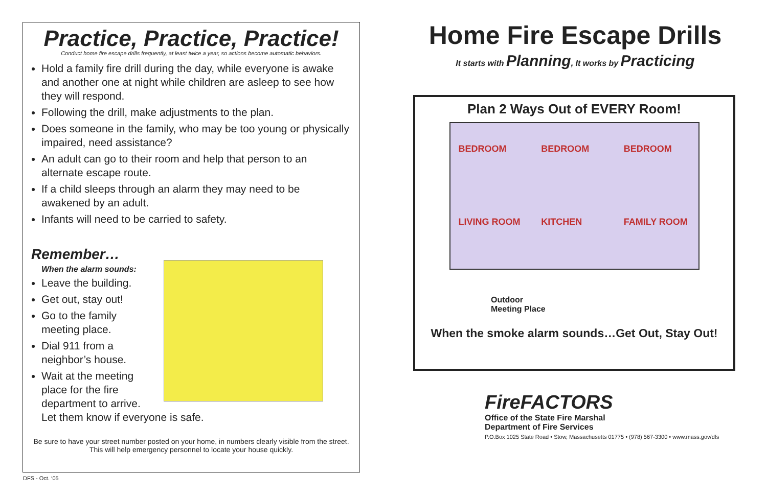Practice, Practice, Practice!
Conduct home fire escape drills frequently, at least twice a year, so actions become automatic behaviors.
Hold a family fire drill during the day, while everyone is awake and another one at night while children are asleep to see how they will respond.
Following the drill, make adjustments to the plan.
Does someone in the family, who may be too young or physically impaired, need assistance?
An adult can go to their room and help that person to an alternate escape route.
If a child sleeps through an alarm they may need to be awakened by an adult.
Infants will need to be carried to safety.
Remember…
When the alarm sounds:
Leave the building.
Get out, stay out!
Go to the family
meeting place.
Dial 911 from a
neighbor’s house.
Wait at the meeting
place for the fire
department to arrive.
Let them know if everyone is safe.
Be sure to have your street number posted on your home, in numbers clearly visible from the street. This will help emergency personnel to locate your house quickly.
Home Fire Escape Drills
It starts with Planning, It works by Practicing
Plan 2 Ways Out of EVERY Room!
BEDROOM
BEDROOM
BEDROOM
LIVING ROOM
KITCHEN
FAMILY ROOM
Outdoor
Meeting Place
When the smoke alarm sounds…Get Out, Stay Out!
FireFACTORS
Office of the State Fire Marshal
Department of Fire Services
P.O.Box 1025 State Road • Stow, Massachusetts 01775 • (978) 567-3300 • www.mass.gov/dfs
DFS - Oct. ‘05